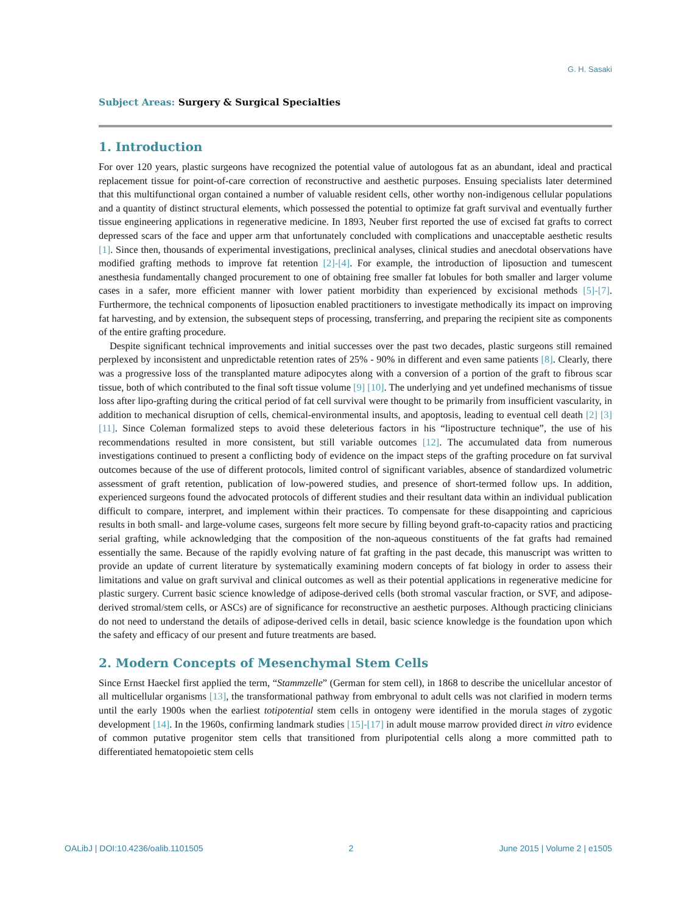G. H. Sasaki
Subject Areas: Surgery & Surgical Specialties
1. Introduction
For over 120 years, plastic surgeons have recognized the potential value of autologous fat as an abundant, ideal and practical replacement tissue for point-of-care correction of reconstructive and aesthetic purposes. Ensuing specialists later determined that this multifunctional organ contained a number of valuable resident cells, other worthy non-indigenous cellular populations and a quantity of distinct structural elements, which possessed the potential to optimize fat graft survival and eventually further tissue engineering applications in regenerative medicine. In 1893, Neuber first reported the use of excised fat grafts to correct depressed scars of the face and upper arm that unfortunately concluded with complications and unacceptable aesthetic results [1]. Since then, thousands of experimental investigations, preclinical analyses, clinical studies and anecdotal observations have modified grafting methods to improve fat retention [2]-[4]. For example, the introduction of liposuction and tumescent anesthesia fundamentally changed procurement to one of obtaining free smaller fat lobules for both smaller and larger volume cases in a safer, more efficient manner with lower patient morbidity than experienced by excisional methods [5]-[7]. Furthermore, the technical components of liposuction enabled practitioners to investigate methodically its impact on improving fat harvesting, and by extension, the subsequent steps of processing, transferring, and preparing the recipient site as components of the entire grafting procedure.
Despite significant technical improvements and initial successes over the past two decades, plastic surgeons still remained perplexed by inconsistent and unpredictable retention rates of 25% - 90% in different and even same patients [8]. Clearly, there was a progressive loss of the transplanted mature adipocytes along with a conversion of a portion of the graft to fibrous scar tissue, both of which contributed to the final soft tissue volume [9] [10]. The underlying and yet undefined mechanisms of tissue loss after lipo-grafting during the critical period of fat cell survival were thought to be primarily from insufficient vascularity, in addition to mechanical disruption of cells, chemical-environmental insults, and apoptosis, leading to eventual cell death [2] [3] [11]. Since Coleman formalized steps to avoid these deleterious factors in his “lipostructure technique”, the use of his recommendations resulted in more consistent, but still variable outcomes [12]. The accumulated data from numerous investigations continued to present a conflicting body of evidence on the impact steps of the grafting procedure on fat survival outcomes because of the use of different protocols, limited control of significant variables, absence of standardized volumetric assessment of graft retention, publication of low-powered studies, and presence of short-termed follow ups. In addition, experienced surgeons found the advocated protocols of different studies and their resultant data within an individual publication difficult to compare, interpret, and implement within their practices. To compensate for these disappointing and capricious results in both small- and large-volume cases, surgeons felt more secure by filling beyond graft-to-capacity ratios and practicing serial grafting, while acknowledging that the composition of the non-aqueous constituents of the fat grafts had remained essentially the same. Because of the rapidly evolving nature of fat grafting in the past decade, this manuscript was written to provide an update of current literature by systematically examining modern concepts of fat biology in order to assess their limitations and value on graft survival and clinical outcomes as well as their potential applications in regenerative medicine for plastic surgery. Current basic science knowledge of adipose-derived cells (both stromal vascular fraction, or SVF, and adipose-derived stromal/stem cells, or ASCs) are of significance for reconstructive an aesthetic purposes. Although practicing clinicians do not need to understand the details of adipose-derived cells in detail, basic science knowledge is the foundation upon which the safety and efficacy of our present and future treatments are based.
2. Modern Concepts of Mesenchymal Stem Cells
Since Ernst Haeckel first applied the term, “Stammzelle” (German for stem cell), in 1868 to describe the unicellular ancestor of all multicellular organisms [13], the transformational pathway from embryonal to adult cells was not clarified in modern terms until the early 1900s when the earliest totipotential stem cells in ontogeny were identified in the morula stages of zygotic development [14]. In the 1960s, confirming landmark studies [15]-[17] in adult mouse marrow provided direct in vitro evidence of common putative progenitor stem cells that transitioned from pluripotential cells along a more committed path to differentiated hematopoietic stem cells
OALibJ | DOI:10.4236/oalib.1101505 2 June 2015 | Volume 2 | e1505